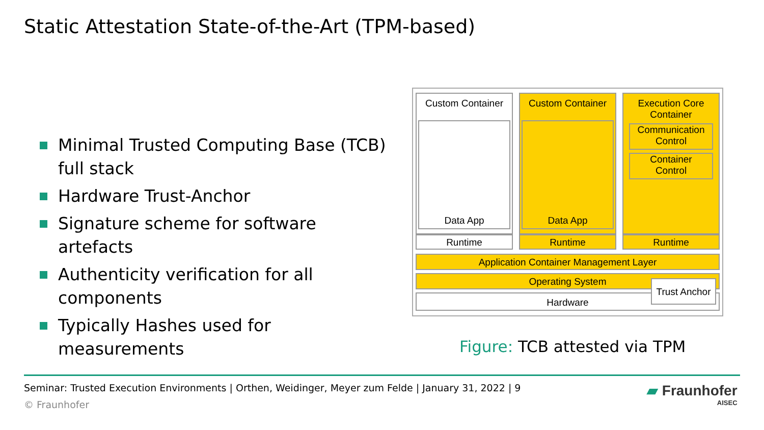Static Attestation State-of-the-Art (TPM-based)
Minimal Trusted Computing Base (TCB) full stack
Hardware Trust-Anchor
Signature scheme for software artefacts
Authenticity verification for all components
Typically Hashes used for measurements
Custom Container
Data App
Runtime
Custom Container
Data App
Runtime
Execution Core
Container
Communication
Control
Container
Control
Runtime
Application Container Management Layer
Operating System
Hardware
Trust Anchor
Figure: TCB attested via TPM
Seminar: Trusted Execution Environments | Orthen, Weidinger, Meyer zum Felde | January 31, 2022 | 9
© Fraunhofer
▰ Fraunhofer
AISEC